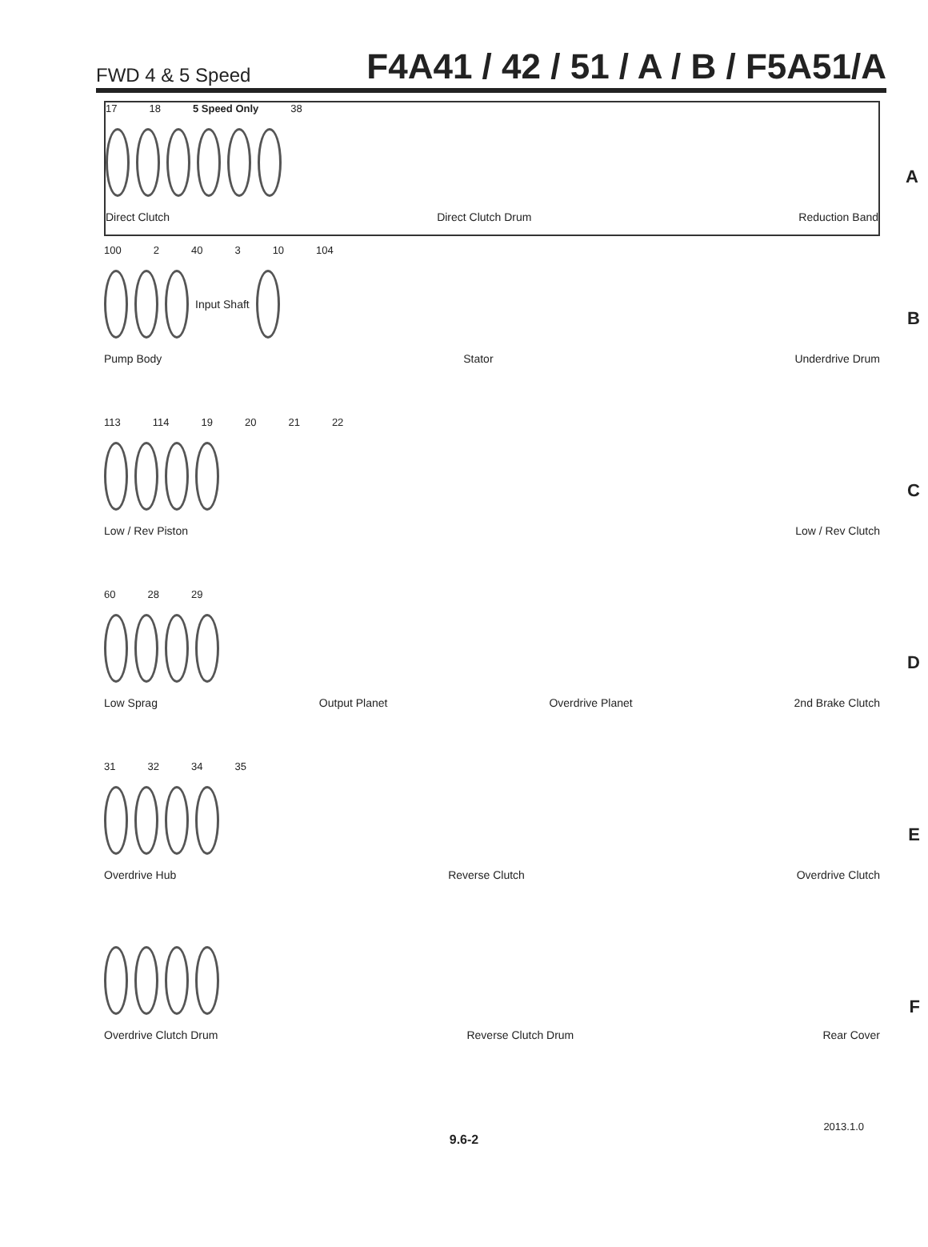FWD 4 & 5 Speed F4A41 / 42 / 51 / A / B / F5A51/A
17 18 5 Speed Only 38
Direct Clutch Direct Clutch Drum Reduction Band
A
100 2 40 3 10 104
Input Shaft
Pump Body Stator Underdrive Drum
B
113 114 19 20 21 22
Low / Rev Piston Low / Rev Clutch
C
60 28 29
Low Sprag Output Planet Overdrive Planet 2nd Brake Clutch
D
31 32 34 35
Overdrive Hub Reverse Clutch Overdrive Clutch
E
Overdrive Clutch Drum Reverse Clutch Drum Rear Cover
F
2013.1.0
9.6-2